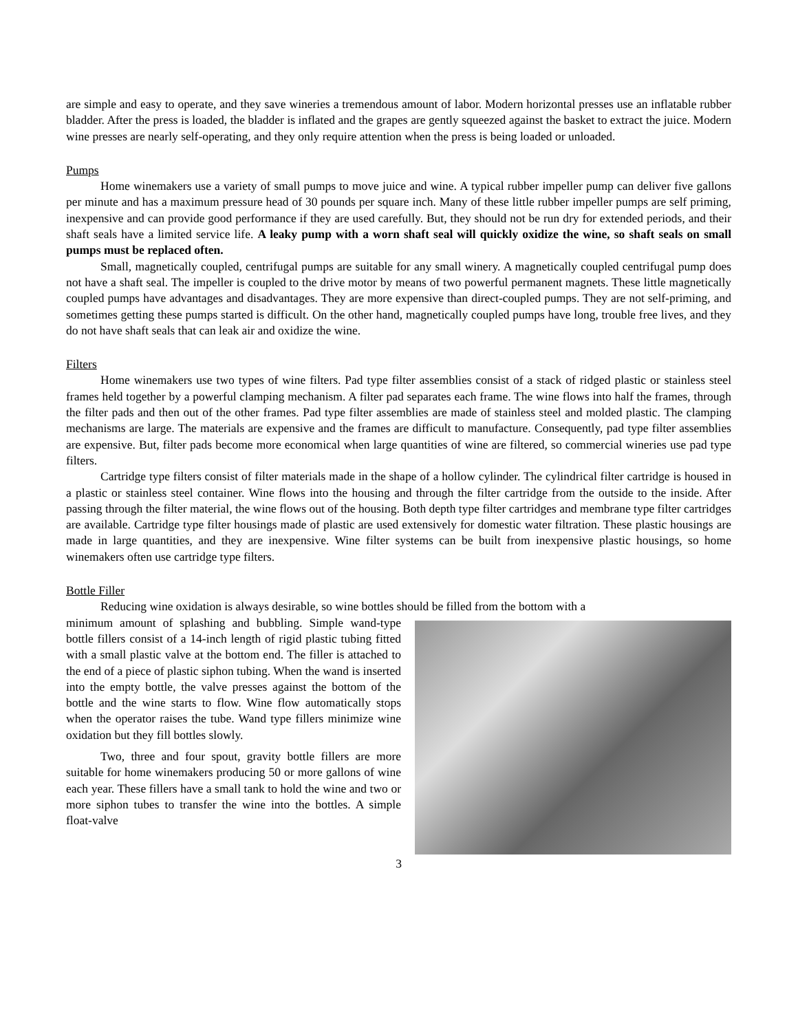are simple and easy to operate, and they save wineries a tremendous amount of labor. Modern horizontal presses use an inflatable rubber bladder. After the press is loaded, the bladder is inflated and the grapes are gently squeezed against the basket to extract the juice. Modern wine presses are nearly self-operating, and they only require attention when the press is being loaded or unloaded.
Pumps
Home winemakers use a variety of small pumps to move juice and wine. A typical rubber impeller pump can deliver five gallons per minute and has a maximum pressure head of 30 pounds per square inch. Many of these little rubber impeller pumps are self priming, inexpensive and can provide good performance if they are used carefully. But, they should not be run dry for extended periods, and their shaft seals have a limited service life. A leaky pump with a worn shaft seal will quickly oxidize the wine, so shaft seals on small pumps must be replaced often.
Small, magnetically coupled, centrifugal pumps are suitable for any small winery. A magnetically coupled centrifugal pump does not have a shaft seal. The impeller is coupled to the drive motor by means of two powerful permanent magnets. These little magnetically coupled pumps have advantages and disadvantages. They are more expensive than direct-coupled pumps. They are not self-priming, and sometimes getting these pumps started is difficult. On the other hand, magnetically coupled pumps have long, trouble free lives, and they do not have shaft seals that can leak air and oxidize the wine.
Filters
Home winemakers use two types of wine filters. Pad type filter assemblies consist of a stack of ridged plastic or stainless steel frames held together by a powerful clamping mechanism. A filter pad separates each frame. The wine flows into half the frames, through the filter pads and then out of the other frames. Pad type filter assemblies are made of stainless steel and molded plastic. The clamping mechanisms are large. The materials are expensive and the frames are difficult to manufacture. Consequently, pad type filter assemblies are expensive. But, filter pads become more economical when large quantities of wine are filtered, so commercial wineries use pad type filters.
Cartridge type filters consist of filter materials made in the shape of a hollow cylinder. The cylindrical filter cartridge is housed in a plastic or stainless steel container. Wine flows into the housing and through the filter cartridge from the outside to the inside. After passing through the filter material, the wine flows out of the housing. Both depth type filter cartridges and membrane type filter cartridges are available. Cartridge type filter housings made of plastic are used extensively for domestic water filtration. These plastic housings are made in large quantities, and they are inexpensive. Wine filter systems can be built from inexpensive plastic housings, so home winemakers often use cartridge type filters.
Bottle Filler
Reducing wine oxidation is always desirable, so wine bottles should be filled from the bottom with a
minimum amount of splashing and bubbling. Simple wand-type bottle fillers consist of a 14-inch length of rigid plastic tubing fitted with a small plastic valve at the bottom end. The filler is attached to the end of a piece of plastic siphon tubing. When the wand is inserted into the empty bottle, the valve presses against the bottom of the bottle and the wine starts to flow. Wine flow automatically stops when the operator raises the tube. Wand type fillers minimize wine oxidation but they fill bottles slowly.
Two, three and four spout, gravity bottle fillers are more suitable for home winemakers producing 50 or more gallons of wine each year. These fillers have a small tank to hold the wine and two or more siphon tubes to transfer the wine into the bottles. A simple float-valve
3